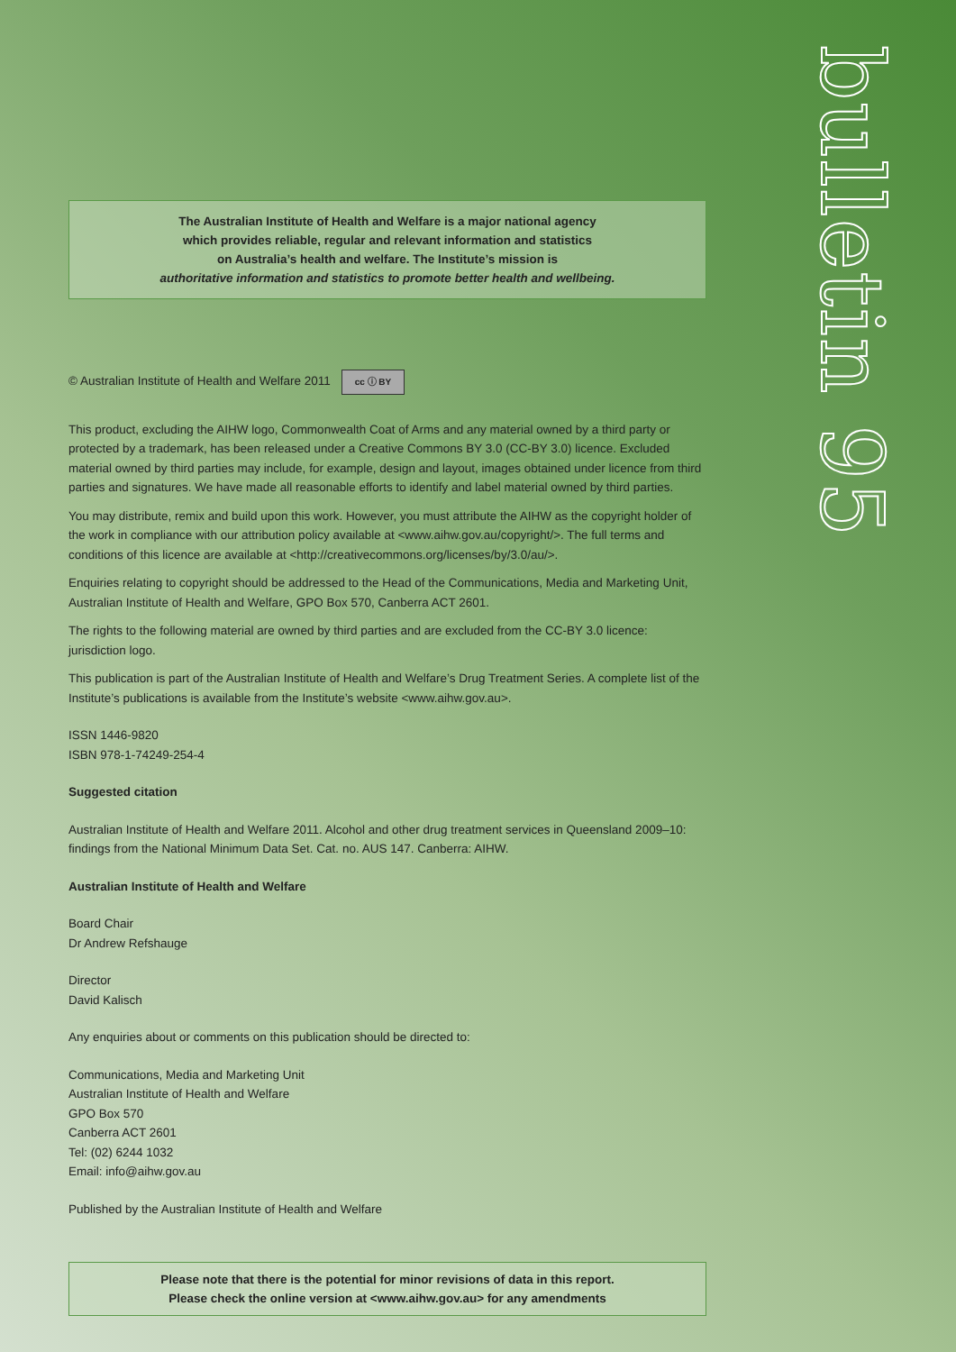bulletin 95
The Australian Institute of Health and Welfare is a major national agency
which provides reliable, regular and relevant information and statistics
on Australia’s health and welfare. The Institute’s mission is
authoritative information and statistics to promote better health and wellbeing.
© Australian Institute of Health and Welfare 2011 cc ⓘ BY
This product, excluding the AIHW logo, Commonwealth Coat of Arms and any material owned by a third party or protected by a trademark, has been released under a Creative Commons BY 3.0 (CC-BY 3.0) licence. Excluded material owned by third parties may include, for example, design and layout, images obtained under licence from third parties and signatures. We have made all reasonable efforts to identify and label material owned by third parties.
You may distribute, remix and build upon this work. However, you must attribute the AIHW as the copyright holder of the work in compliance with our attribution policy available at <www.aihw.gov.au/copyright/>. The full terms and conditions of this licence are available at <http://creativecommons.org/licenses/by/3.0/au/>.
Enquiries relating to copyright should be addressed to the Head of the Communications, Media and Marketing Unit, Australian Institute of Health and Welfare, GPO Box 570, Canberra ACT 2601.
The rights to the following material are owned by third parties and are excluded from the CC-BY 3.0 licence: jurisdiction logo.
This publication is part of the Australian Institute of Health and Welfare’s Drug Treatment Series. A complete list of the Institute’s publications is available from the Institute’s website <www.aihw.gov.au>.
ISSN 1446-9820
ISBN 978-1-74249-254-4
Suggested citation
Australian Institute of Health and Welfare 2011. Alcohol and other drug treatment services in Queensland 2009–10: findings from the National Minimum Data Set. Cat. no. AUS 147. Canberra: AIHW.
Australian Institute of Health and Welfare
Board Chair
Dr Andrew Refshauge
Director
David Kalisch
Any enquiries about or comments on this publication should be directed to:
Communications, Media and Marketing Unit
Australian Institute of Health and Welfare
GPO Box 570
Canberra ACT 2601
Tel: (02) 6244 1032
Email: info@aihw.gov.au
Published by the Australian Institute of Health and Welfare
Please note that there is the potential for minor revisions of data in this report.
Please check the online version at <www.aihw.gov.au> for any amendments